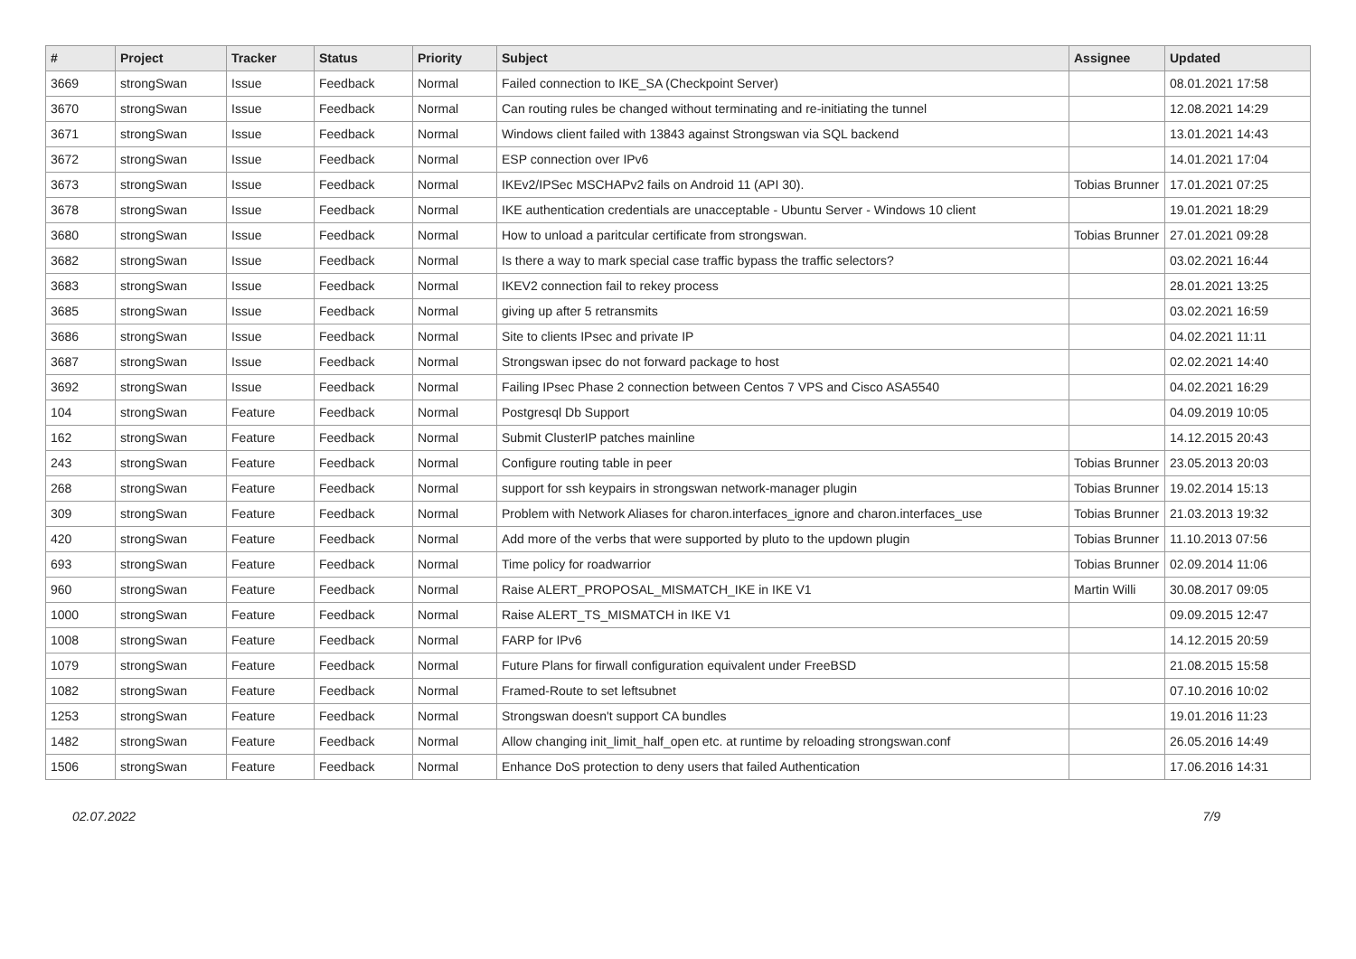| # | Project | Tracker | Status | Priority | Subject | Assignee | Updated |
| --- | --- | --- | --- | --- | --- | --- | --- |
| 3669 | strongSwan | Issue | Feedback | Normal | Failed connection to IKE_SA (Checkpoint Server) | | 08.01.2021 17:58 |
| 3670 | strongSwan | Issue | Feedback | Normal | Can routing rules be changed without terminating and re-initiating the tunnel | | 12.08.2021 14:29 |
| 3671 | strongSwan | Issue | Feedback | Normal | Windows client failed with 13843 against Strongswan via SQL backend | | 13.01.2021 14:43 |
| 3672 | strongSwan | Issue | Feedback | Normal | ESP connection over IPv6 | | 14.01.2021 17:04 |
| 3673 | strongSwan | Issue | Feedback | Normal | IKEv2/IPSec MSCHAPv2 fails on Android 11 (API 30). | Tobias Brunner | 17.01.2021 07:25 |
| 3678 | strongSwan | Issue | Feedback | Normal | IKE authentication credentials are unacceptable - Ubuntu Server - Windows 10 client | | 19.01.2021 18:29 |
| 3680 | strongSwan | Issue | Feedback | Normal | How to unload a paritcular certificate from strongswan. | Tobias Brunner | 27.01.2021 09:28 |
| 3682 | strongSwan | Issue | Feedback | Normal | Is there a way to mark special case traffic bypass the traffic selectors? | | 03.02.2021 16:44 |
| 3683 | strongSwan | Issue | Feedback | Normal | IKEV2 connection fail to rekey process | | 28.01.2021 13:25 |
| 3685 | strongSwan | Issue | Feedback | Normal | giving up after 5 retransmits | | 03.02.2021 16:59 |
| 3686 | strongSwan | Issue | Feedback | Normal | Site to clients IPsec and private IP | | 04.02.2021 11:11 |
| 3687 | strongSwan | Issue | Feedback | Normal | Strongswan ipsec do not forward package to host | | 02.02.2021 14:40 |
| 3692 | strongSwan | Issue | Feedback | Normal | Failing IPsec Phase 2 connection between Centos 7 VPS and Cisco ASA5540 | | 04.02.2021 16:29 |
| 104 | strongSwan | Feature | Feedback | Normal | Postgresql Db Support | | 04.09.2019 10:05 |
| 162 | strongSwan | Feature | Feedback | Normal | Submit ClusterIP patches mainline | | 14.12.2015 20:43 |
| 243 | strongSwan | Feature | Feedback | Normal | Configure routing table in peer | Tobias Brunner | 23.05.2013 20:03 |
| 268 | strongSwan | Feature | Feedback | Normal | support for ssh keypairs in strongswan network-manager plugin | Tobias Brunner | 19.02.2014 15:13 |
| 309 | strongSwan | Feature | Feedback | Normal | Problem with Network Aliases for charon.interfaces_ignore and charon.interfaces_use | Tobias Brunner | 21.03.2013 19:32 |
| 420 | strongSwan | Feature | Feedback | Normal | Add more of the verbs that were supported by pluto to the updown plugin | Tobias Brunner | 11.10.2013 07:56 |
| 693 | strongSwan | Feature | Feedback | Normal | Time policy for roadwarrior | Tobias Brunner | 02.09.2014 11:06 |
| 960 | strongSwan | Feature | Feedback | Normal | Raise ALERT_PROPOSAL_MISMATCH_IKE in IKE V1 | Martin Willi | 30.08.2017 09:05 |
| 1000 | strongSwan | Feature | Feedback | Normal | Raise ALERT_TS_MISMATCH in IKE V1 | | 09.09.2015 12:47 |
| 1008 | strongSwan | Feature | Feedback | Normal | FARP for IPv6 | | 14.12.2015 20:59 |
| 1079 | strongSwan | Feature | Feedback | Normal | Future Plans for firwall configuration equivalent under FreeBSD | | 21.08.2015 15:58 |
| 1082 | strongSwan | Feature | Feedback | Normal | Framed-Route to set leftsubnet | | 07.10.2016 10:02 |
| 1253 | strongSwan | Feature | Feedback | Normal | Strongswan doesn't support CA bundles | | 19.01.2016 11:23 |
| 1482 | strongSwan | Feature | Feedback | Normal | Allow changing init_limit_half_open etc. at runtime by reloading strongswan.conf | | 26.05.2016 14:49 |
| 1506 | strongSwan | Feature | Feedback | Normal | Enhance DoS protection to deny users that failed Authentication | | 17.06.2016 14:31 |
02.07.2022 7/9